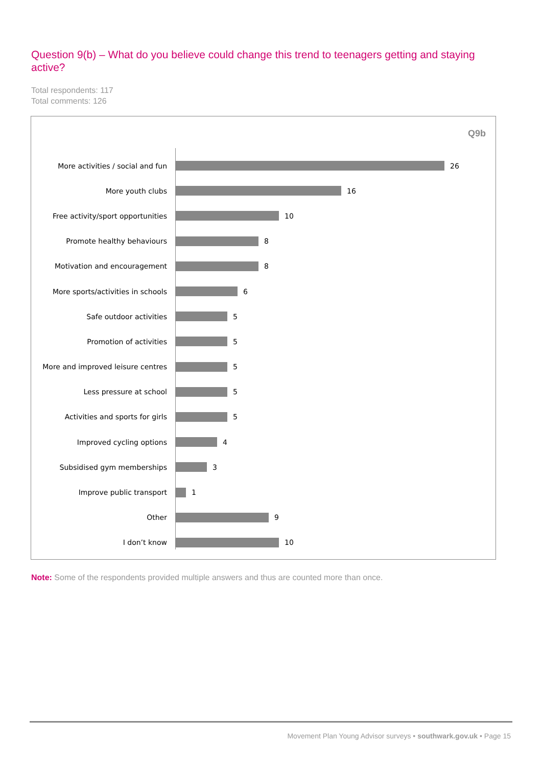Question 9(b) – What do you believe could change this trend to teenagers getting and staying active?
Total respondents: 117
Total comments: 126
Q9b
More activities / social and fun 26
More youth clubs 16
Free activity/sport opportunities 10
Promote healthy behaviours 8
Motivation and encouragement 8
More sports/activities in schools 6
Safe outdoor activities 5
Promotion of activities 5
More and improved leisure centres 5
Less pressure at school 5
Activities and sports for girls 5
Improved cycling options 4
Subsidised gym memberships 3
Improve public transport 1
Other 9
I don’t know 10
Note: Some of the respondents provided multiple answers and thus are counted more than once.
Movement Plan Young Advisor surveys • southwark.gov.uk • Page 15